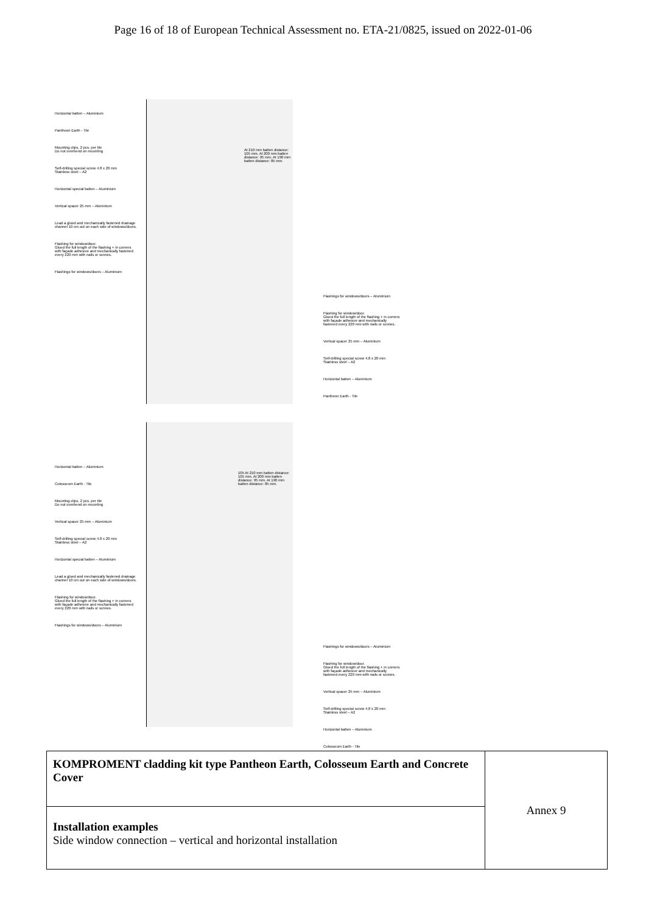Page 16 of 18 of European Technical Assessment no. ETA-21/0825, issued on 2022-01-06
Horizontal batten – Aluminium
Pantheon Earth - Tile
Mounting clips, 2 pcs. per tile
Do not overbend on mounting
Self-drilling special screw 4.8 x 20 mm
Stainless steel – A2
Horizontal special batten – Aluminium
Vertical spacer 25 mm – Aluminium
Lead a glued and mechanically fastened drainage
channel 10 cm out on each side of windows/doors.
Flashing for window/door.
Glued the full length of the flashing + in corners
with façade adhesive and mechanically fastened
every 220 mm with nails or screws.
Flashings for windows/doors – Aluminium
At 210 mm batten distance: 105 mm. At 200 mm batten distance: 95 mm. At 190 mm batten distance: 85 mm.
Flashings for windows/doors – Aluminium
Flashing for window/door.
Glued the full length of the flashing + in corners
with façade adhesive and mechanically
fastened every 220 mm with nails or screws.
Vertical spacer 25 mm – Aluminium
Self-drilling special screw 4.8 x 20 mm
Stainless steel – A2
Horizontal batten – Aluminium
Pantheon Earth - Tile
Horizontal batten – Aluminium
Colosseum Earth - Tile
Mounting clips, 2 pcs. per tile
Do not overbend on mounting
Vertical spacer 25 mm – Aluminium
Self-drilling special screw 4.8 x 20 mm
Stainless steel – A2
Horizontal special batten – Aluminium
Lead a glued and mechanically fastened drainage
channel 10 cm out on each side of windows/doors.
Flashing for window/door.
Glued the full length of the flashing + in corners
with façade adhesive and mechanically fastened
every 220 mm with nails or screws.
Flashings for windows/doors – Aluminium
105 At 210 mm batten distance: 105 mm. At 200 mm batten distance: 95 mm. At 190 mm batten distance: 85 mm.
Flashings for windows/doors – Aluminium
Flashing for window/door.
Glued the full length of the flashing + in corners
with façade adhesive and mechanically
fastened every 220 mm with nails or screws.
Vertical spacer 25 mm – Aluminium
Self-drilling special screw 4.8 x 20 mm
Stainless steel – A2
Horizontal batten – Aluminium
Colosseum Earth - Tile
| KOMPROMENT cladding kit type Pantheon Earth, Colosseum Earth and Concrete Cover | Annex 9 |
| Installation examples Side window connection – vertical and horizontal installation | |